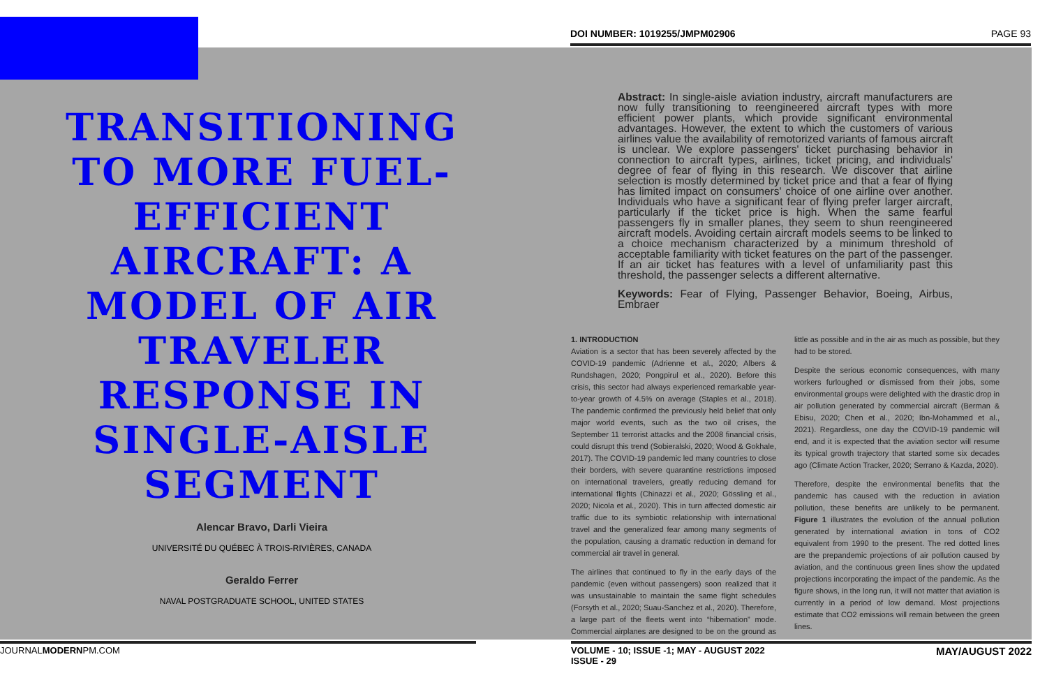DOI NUMBER: 1019255/JMPM02906 PAGE 93
TRANSITIONING TO MORE FUEL-EFFICIENT AIRCRAFT: A MODEL OF AIR TRAVELER RESPONSE IN SINGLE-AISLE SEGMENT
Alencar Bravo, Darli Vieira
UNIVERSITÉ DU QUÉBEC À TROIS-RIVIÈRES, CANADA
Geraldo Ferrer
NAVAL POSTGRADUATE SCHOOL, UNITED STATES
Abstract: In single-aisle aviation industry, aircraft manufacturers are now fully transitioning to reengineered aircraft types with more efficient power plants, which provide significant environmental advantages. However, the extent to which the customers of various airlines value the availability of remotorized variants of famous aircraft is unclear. We explore passengers' ticket purchasing behavior in connection to aircraft types, airlines, ticket pricing, and individuals' degree of fear of flying in this research. We discover that airline selection is mostly determined by ticket price and that a fear of flying has limited impact on consumers' choice of one airline over another. Individuals who have a significant fear of flying prefer larger aircraft, particularly if the ticket price is high. When the same fearful passengers fly in smaller planes, they seem to shun reengineered aircraft models. Avoiding certain aircraft models seems to be linked to a choice mechanism characterized by a minimum threshold of acceptable familiarity with ticket features on the part of the passenger. If an air ticket has features with a level of unfamiliarity past this threshold, the passenger selects a different alternative.
Keywords: Fear of Flying, Passenger Behavior, Boeing, Airbus, Embraer
1. INTRODUCTION
Aviation is a sector that has been severely affected by the COVID-19 pandemic (Adrienne et al., 2020; Albers & Rundshagen, 2020; Pongpirul et al., 2020). Before this crisis, this sector had always experienced remarkable year-to-year growth of 4.5% on average (Staples et al., 2018). The pandemic confirmed the previously held belief that only major world events, such as the two oil crises, the September 11 terrorist attacks and the 2008 financial crisis, could disrupt this trend (Sobieralski, 2020; Wood & Gokhale, 2017). The COVID-19 pandemic led many countries to close their borders, with severe quarantine restrictions imposed on international travelers, greatly reducing demand for international flights (Chinazzi et al., 2020; Gössling et al., 2020; Nicola et al., 2020). This in turn affected domestic air traffic due to its symbiotic relationship with international travel and the generalized fear among many segments of the population, causing a dramatic reduction in demand for commercial air travel in general.
The airlines that continued to fly in the early days of the pandemic (even without passengers) soon realized that it was unsustainable to maintain the same flight schedules (Forsyth et al., 2020; Suau-Sanchez et al., 2020). Therefore, a large part of the fleets went into “hibernation” mode. Commercial airplanes are designed to be on the ground as little as possible and in the air as much as possible, but they had to be stored.
Despite the serious economic consequences, with many workers furloughed or dismissed from their jobs, some environmental groups were delighted with the drastic drop in air pollution generated by commercial aircraft (Berman & Ebisu, 2020; Chen et al., 2020; Ibn-Mohammed et al., 2021). Regardless, one day the COVID-19 pandemic will end, and it is expected that the aviation sector will resume its typical growth trajectory that started some six decades ago (Climate Action Tracker, 2020; Serrano & Kazda, 2020).
Therefore, despite the environmental benefits that the pandemic has caused with the reduction in aviation pollution, these benefits are unlikely to be permanent. Figure 1 illustrates the evolution of the annual pollution generated by international aviation in tons of CO2 equivalent from 1990 to the present. The red dotted lines are the prepandemic projections of air pollution caused by aviation, and the continuous green lines show the updated projections incorporating the impact of the pandemic. As the figure shows, in the long run, it will not matter that aviation is currently in a period of low demand. Most projections estimate that CO2 emissions will remain between the green lines.
JOURNALMODERNPM.COM
VOLUME - 10; ISSUE -1; MAY - AUGUST 2022 MAY/AUGUST 2022
ISSUE - 29